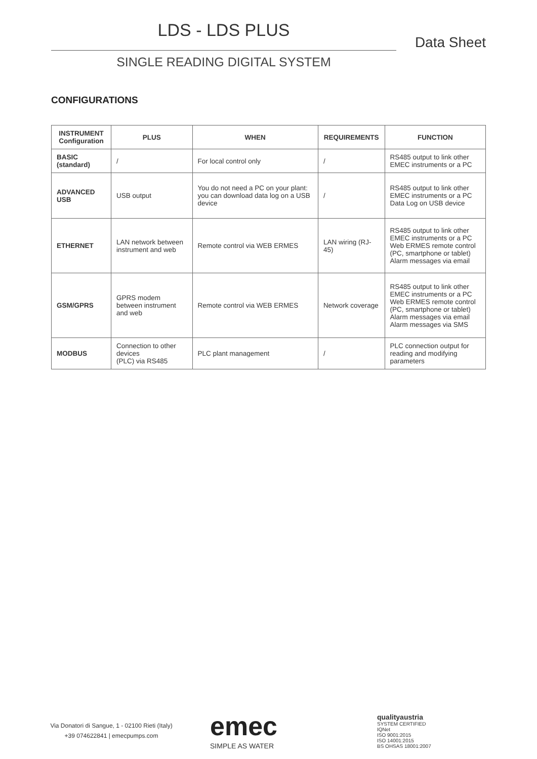LDS - LDS PLUS
Data Sheet
SINGLE READING DIGITAL SYSTEM
CONFIGURATIONS
| INSTRUMENT Configuration | PLUS | WHEN | REQUIREMENTS | FUNCTION |
| --- | --- | --- | --- | --- |
| BASIC (standard) | / | For local control only | / | RS485 output to link other EMEC instruments or a PC |
| ADVANCED USB | USB output | You do not need a PC on your plant: you can download data log on a USB device | / | RS485 output to link other EMEC instruments or a PC Data Log on USB device |
| ETHERNET | LAN network between instrument and web | Remote control via WEB ERMES | LAN wiring (RJ-45) | RS485 output to link other EMEC instruments or a PC Web ERMES remote control (PC, smartphone or tablet) Alarm messages via email |
| GSM/GPRS | GPRS modem between instrument and web | Remote control via WEB ERMES | Network coverage | RS485 output to link other EMEC instruments or a PC Web ERMES remote control (PC, smartphone or tablet) Alarm messages via email Alarm messages via SMS |
| MODBUS | Connection to other devices (PLC) via RS485 | PLC plant management | / | PLC connection output for reading and modifying parameters |
Via Donatori di Sangue, 1 - 02100 Rieti (Italy)
+39 074622841 | emecpumps.com
emec
SIMPLE AS WATER
qualityaustria
SYSTEM CERTIFIED
IQNet
ISO 9001:2015
ISO 14001:2015
BS OHSAS 18001:2007